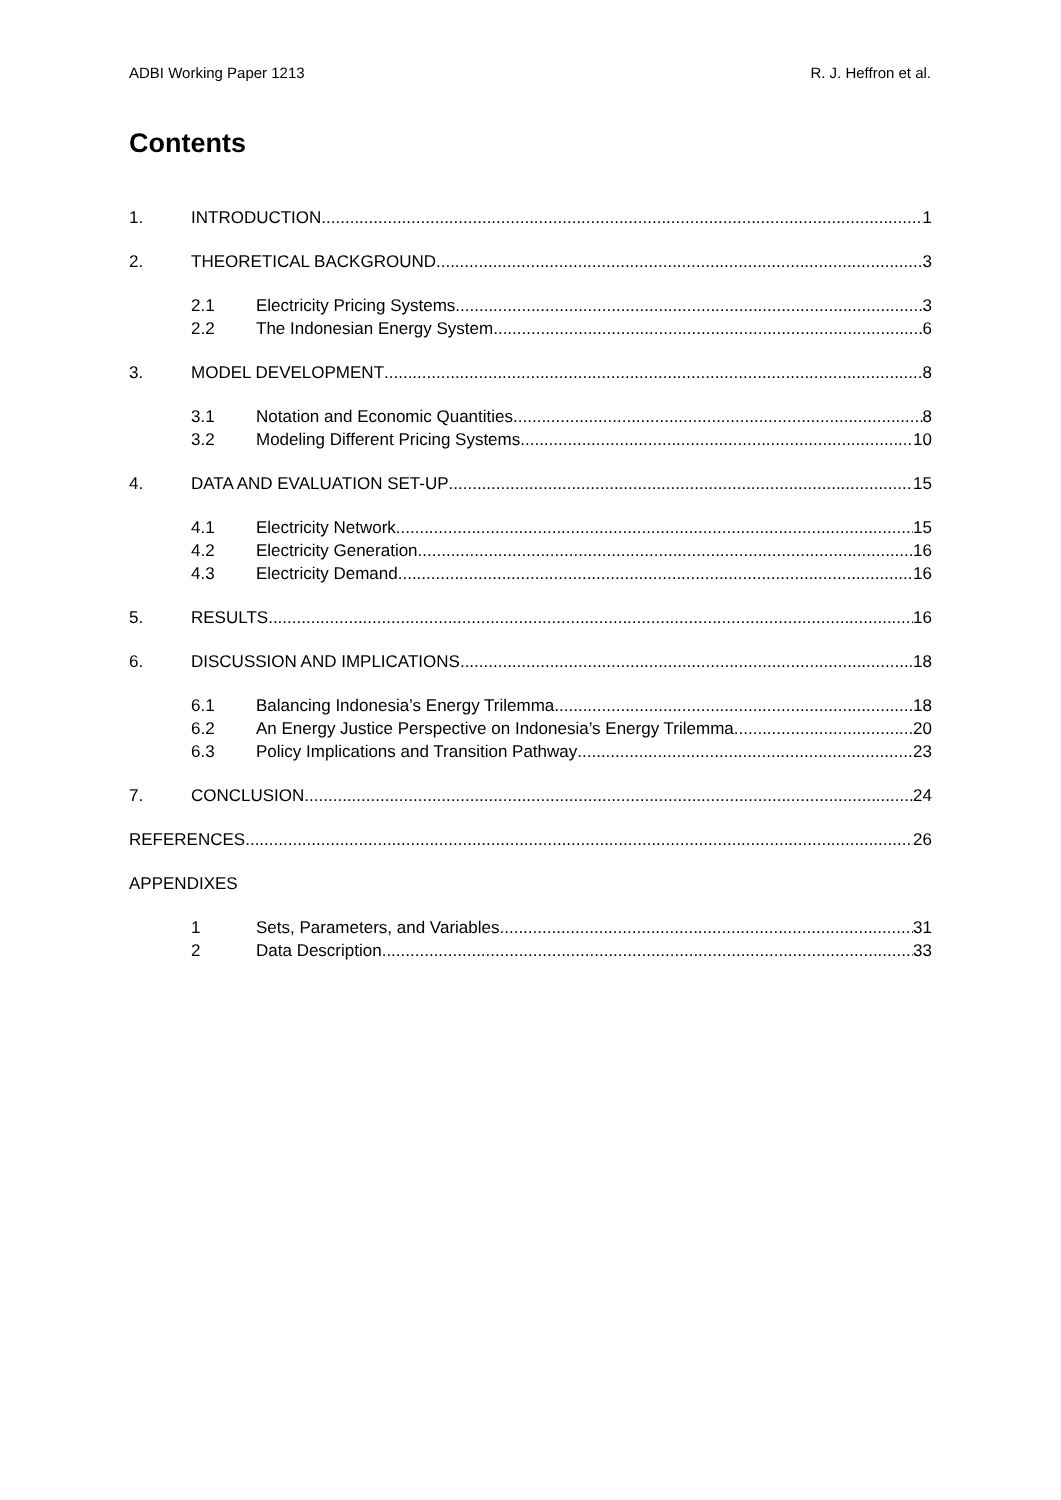ADBI Working Paper 1213 R. J. Heffron et al.
Contents
1. INTRODUCTION 1
2. THEORETICAL BACKGROUND 3
2.1 Electricity Pricing Systems 3
2.2 The Indonesian Energy System 6
3. MODEL DEVELOPMENT 8
3.1 Notation and Economic Quantities 8
3.2 Modeling Different Pricing Systems 10
4. DATA AND EVALUATION SET-UP 15
4.1 Electricity Network 15
4.2 Electricity Generation 16
4.3 Electricity Demand 16
5. RESULTS 16
6. DISCUSSION AND IMPLICATIONS 18
6.1 Balancing Indonesia’s Energy Trilemma 18
6.2 An Energy Justice Perspective on Indonesia’s Energy Trilemma 20
6.3 Policy Implications and Transition Pathway 23
7. CONCLUSION 24
REFERENCES 26
APPENDIXES
1 Sets, Parameters, and Variables 31
2 Data Description 33